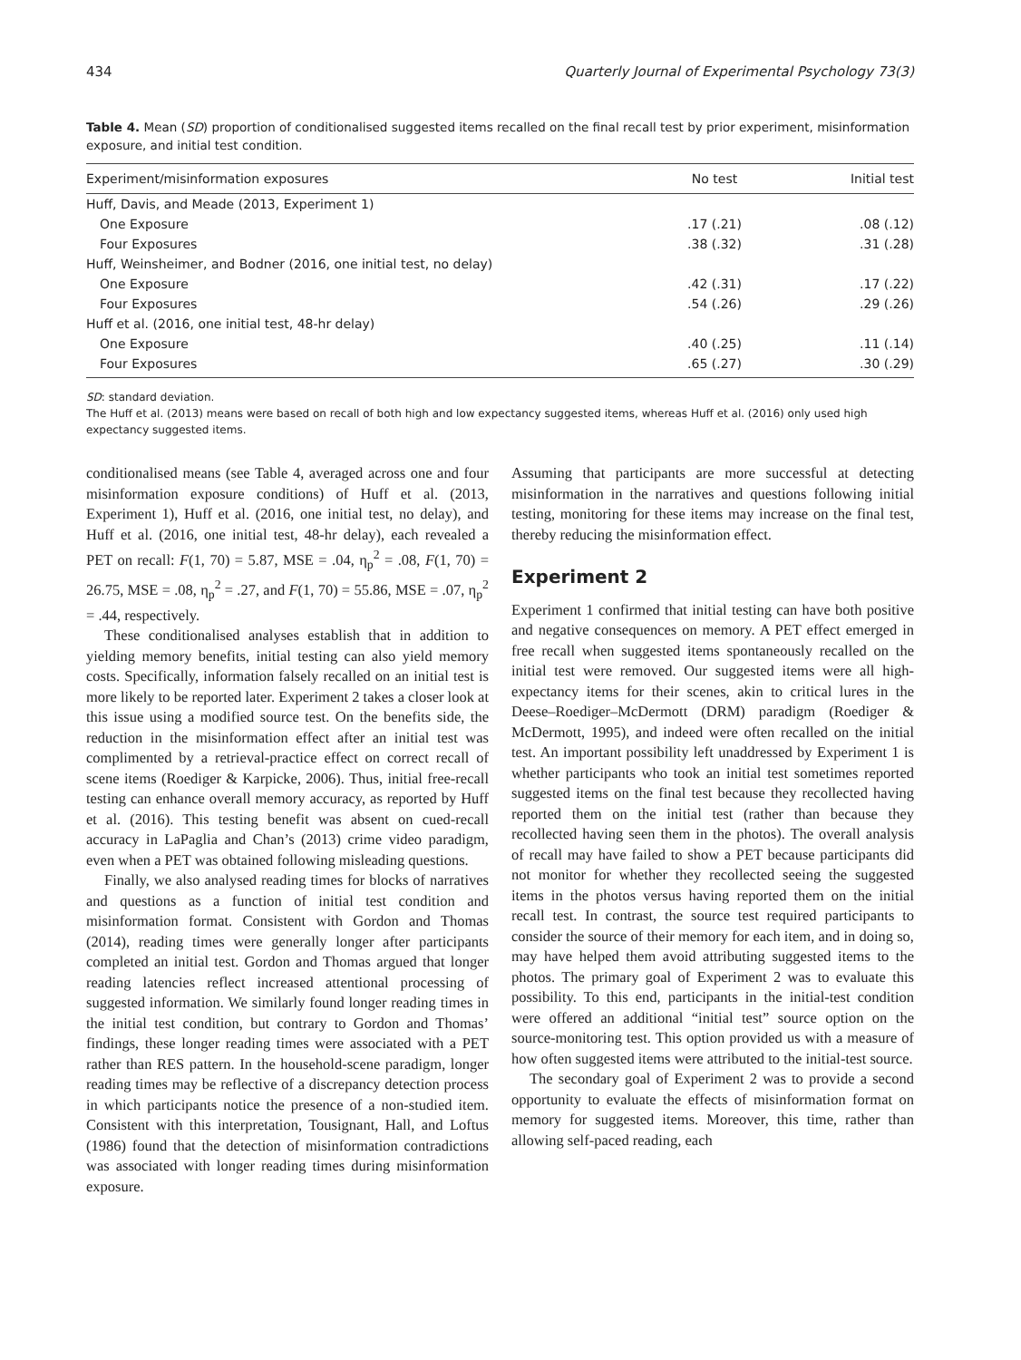434 Quarterly Journal of Experimental Psychology 73(3)
Table 4. Mean (SD) proportion of conditionalised suggested items recalled on the final recall test by prior experiment, misinformation exposure, and initial test condition.
| Experiment/misinformation exposures | No test | Initial test |
| --- | --- | --- |
| Huff, Davis, and Meade (2013, Experiment 1) | | |
| One Exposure | .17 (.21) | .08 (.12) |
| Four Exposures | .38 (.32) | .31 (.28) |
| Huff, Weinsheimer, and Bodner (2016, one initial test, no delay) | | |
| One Exposure | .42 (.31) | .17 (.22) |
| Four Exposures | .54 (.26) | .29 (.26) |
| Huff et al. (2016, one initial test, 48-hr delay) | | |
| One Exposure | .40 (.25) | .11 (.14) |
| Four Exposures | .65 (.27) | .30 (.29) |
SD: standard deviation.
The Huff et al. (2013) means were based on recall of both high and low expectancy suggested items, whereas Huff et al. (2016) only used high expectancy suggested items.
conditionalised means (see Table 4, averaged across one and four misinformation exposure conditions) of Huff et al. (2013, Experiment 1), Huff et al. (2016, one initial test, no delay), and Huff et al. (2016, one initial test, 48-hr delay), each revealed a PET on recall: F(1, 70) = 5.87, MSE = .04, η<sub>p</sub><sup>2</sup> = .08, F(1, 70) = 26.75, MSE = .08, η<sub>p</sub><sup>2</sup> = .27, and F(1, 70) = 55.86, MSE = .07, η<sub>p</sub><sup>2</sup> = .44, respectively.
These conditionalised analyses establish that in addition to yielding memory benefits, initial testing can also yield memory costs. Specifically, information falsely recalled on an initial test is more likely to be reported later. Experiment 2 takes a closer look at this issue using a modified source test. On the benefits side, the reduction in the misinformation effect after an initial test was complimented by a retrieval-practice effect on correct recall of scene items (Roediger & Karpicke, 2006). Thus, initial free-recall testing can enhance overall memory accuracy, as reported by Huff et al. (2016). This testing benefit was absent on cued-recall accuracy in LaPaglia and Chan’s (2013) crime video paradigm, even when a PET was obtained following misleading questions.
Finally, we also analysed reading times for blocks of narratives and questions as a function of initial test condition and misinformation format. Consistent with Gordon and Thomas (2014), reading times were generally longer after participants completed an initial test. Gordon and Thomas argued that longer reading latencies reflect increased attentional processing of suggested information. We similarly found longer reading times in the initial test condition, but contrary to Gordon and Thomas’ findings, these longer reading times were associated with a PET rather than RES pattern. In the household-scene paradigm, longer reading times may be reflective of a discrepancy detection process in which participants notice the presence of a non-studied item. Consistent with this interpretation, Tousignant, Hall, and Loftus (1986) found that the detection of misinformation contradictions was associated with longer reading times during misinformation exposure.
Assuming that participants are more successful at detecting misinformation in the narratives and questions following initial testing, monitoring for these items may increase on the final test, thereby reducing the misinformation effect.
Experiment 2
Experiment 1 confirmed that initial testing can have both positive and negative consequences on memory. A PET effect emerged in free recall when suggested items spontaneously recalled on the initial test were removed. Our suggested items were all high-expectancy items for their scenes, akin to critical lures in the Deese–Roediger–McDermott (DRM) paradigm (Roediger & McDermott, 1995), and indeed were often recalled on the initial test. An important possibility left unaddressed by Experiment 1 is whether participants who took an initial test sometimes reported suggested items on the final test because they recollected having reported them on the initial test (rather than because they recollected having seen them in the photos). The overall analysis of recall may have failed to show a PET because participants did not monitor for whether they recollected seeing the suggested items in the photos versus having reported them on the initial recall test. In contrast, the source test required participants to consider the source of their memory for each item, and in doing so, may have helped them avoid attributing suggested items to the photos. The primary goal of Experiment 2 was to evaluate this possibility. To this end, participants in the initial-test condition were offered an additional “initial test” source option on the source-monitoring test. This option provided us with a measure of how often suggested items were attributed to the initial-test source.
The secondary goal of Experiment 2 was to provide a second opportunity to evaluate the effects of misinformation format on memory for suggested items. Moreover, this time, rather than allowing self-paced reading, each